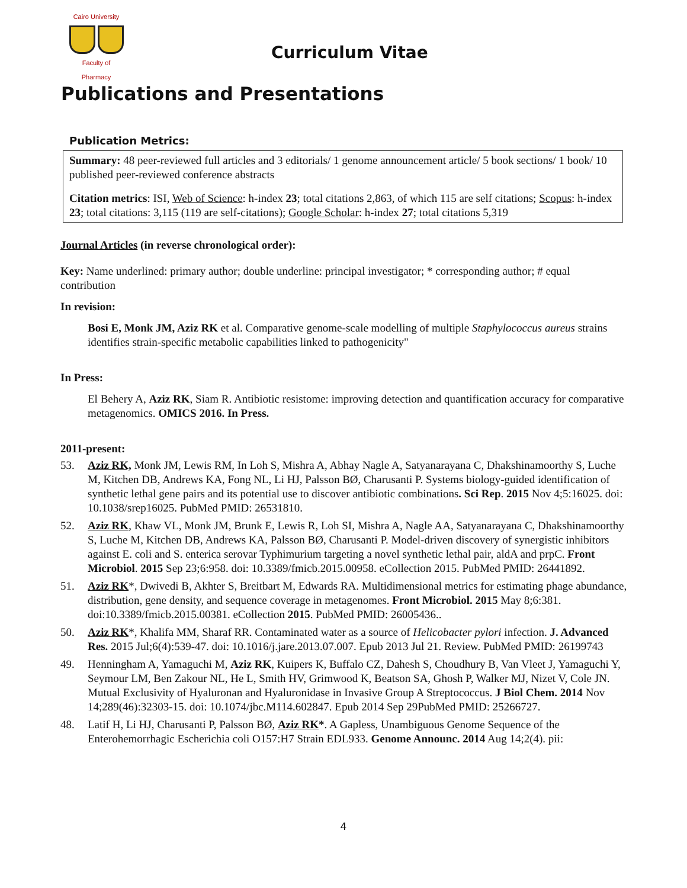Cairo University
Faculty of Pharmacy
Curriculum Vitae
Publications and Presentations
Publication Metrics:
Summary: 48 peer-reviewed full articles and 3 editorials/ 1 genome announcement article/ 5 book sections/ 1 book/ 10 published peer-reviewed conference abstracts
Citation metrics: ISI, Web of Science: h-index 23; total citations 2,863, of which 115 are self citations; Scopus: h-index 23; total citations: 3,115 (119 are self-citations); Google Scholar: h-index 27; total citations 5,319
Journal Articles (in reverse chronological order):
Key: Name underlined: primary author; double underline: principal investigator; * corresponding author; # equal contribution
In revision:
Bosi E, Monk JM, Aziz RK et al. Comparative genome-scale modelling of multiple Staphylococcus aureus strains identifies strain-specific metabolic capabilities linked to pathogenicity"
In Press:
El Behery A, Aziz RK, Siam R. Antibiotic resistome: improving detection and quantification accuracy for comparative metagenomics. OMICS 2016. In Press.
2011-present:
53. Aziz RK, Monk JM, Lewis RM, In Loh S, Mishra A, Abhay Nagle A, Satyanarayana C, Dhakshinamoorthy S, Luche M, Kitchen DB, Andrews KA, Fong NL, Li HJ, Palsson BØ, Charusanti P. Systems biology-guided identification of synthetic lethal gene pairs and its potential use to discover antibiotic combinations. Sci Rep. 2015 Nov 4;5:16025. doi: 10.1038/srep16025. PubMed PMID: 26531810.
52. Aziz RK, Khaw VL, Monk JM, Brunk E, Lewis R, Loh SI, Mishra A, Nagle AA, Satyanarayana C, Dhakshinamoorthy S, Luche M, Kitchen DB, Andrews KA, Palsson BØ, Charusanti P. Model-driven discovery of synergistic inhibitors against E. coli and S. enterica serovar Typhimurium targeting a novel synthetic lethal pair, aldA and prpC. Front Microbiol. 2015 Sep 23;6:958. doi: 10.3389/fmicb.2015.00958. eCollection 2015. PubMed PMID: 26441892.
51. Aziz RK*, Dwivedi B, Akhter S, Breitbart M, Edwards RA. Multidimensional metrics for estimating phage abundance, distribution, gene density, and sequence coverage in metagenomes. Front Microbiol. 2015 May 8;6:381. doi:10.3389/fmicb.2015.00381. eCollection 2015. PubMed PMID: 26005436..
50. Aziz RK*, Khalifa MM, Sharaf RR. Contaminated water as a source of Helicobacter pylori infection. J. Advanced Res. 2015 Jul;6(4):539-47. doi: 10.1016/j.jare.2013.07.007. Epub 2013 Jul 21. Review. PubMed PMID: 26199743
49. Henningham A, Yamaguchi M, Aziz RK, Kuipers K, Buffalo CZ, Dahesh S, Choudhury B, Van Vleet J, Yamaguchi Y, Seymour LM, Ben Zakour NL, He L, Smith HV, Grimwood K, Beatson SA, Ghosh P, Walker MJ, Nizet V, Cole JN. Mutual Exclusivity of Hyaluronan and Hyaluronidase in Invasive Group A Streptococcus. J Biol Chem. 2014 Nov 14;289(46):32303-15. doi: 10.1074/jbc.M114.602847. Epub 2014 Sep 29PubMed PMID: 25266727.
48. Latif H, Li HJ, Charusanti P, Palsson BØ, Aziz RK*. A Gapless, Unambiguous Genome Sequence of the Enterohemorrhagic Escherichia coli O157:H7 Strain EDL933. Genome Announc. 2014 Aug 14;2(4). pii:
4